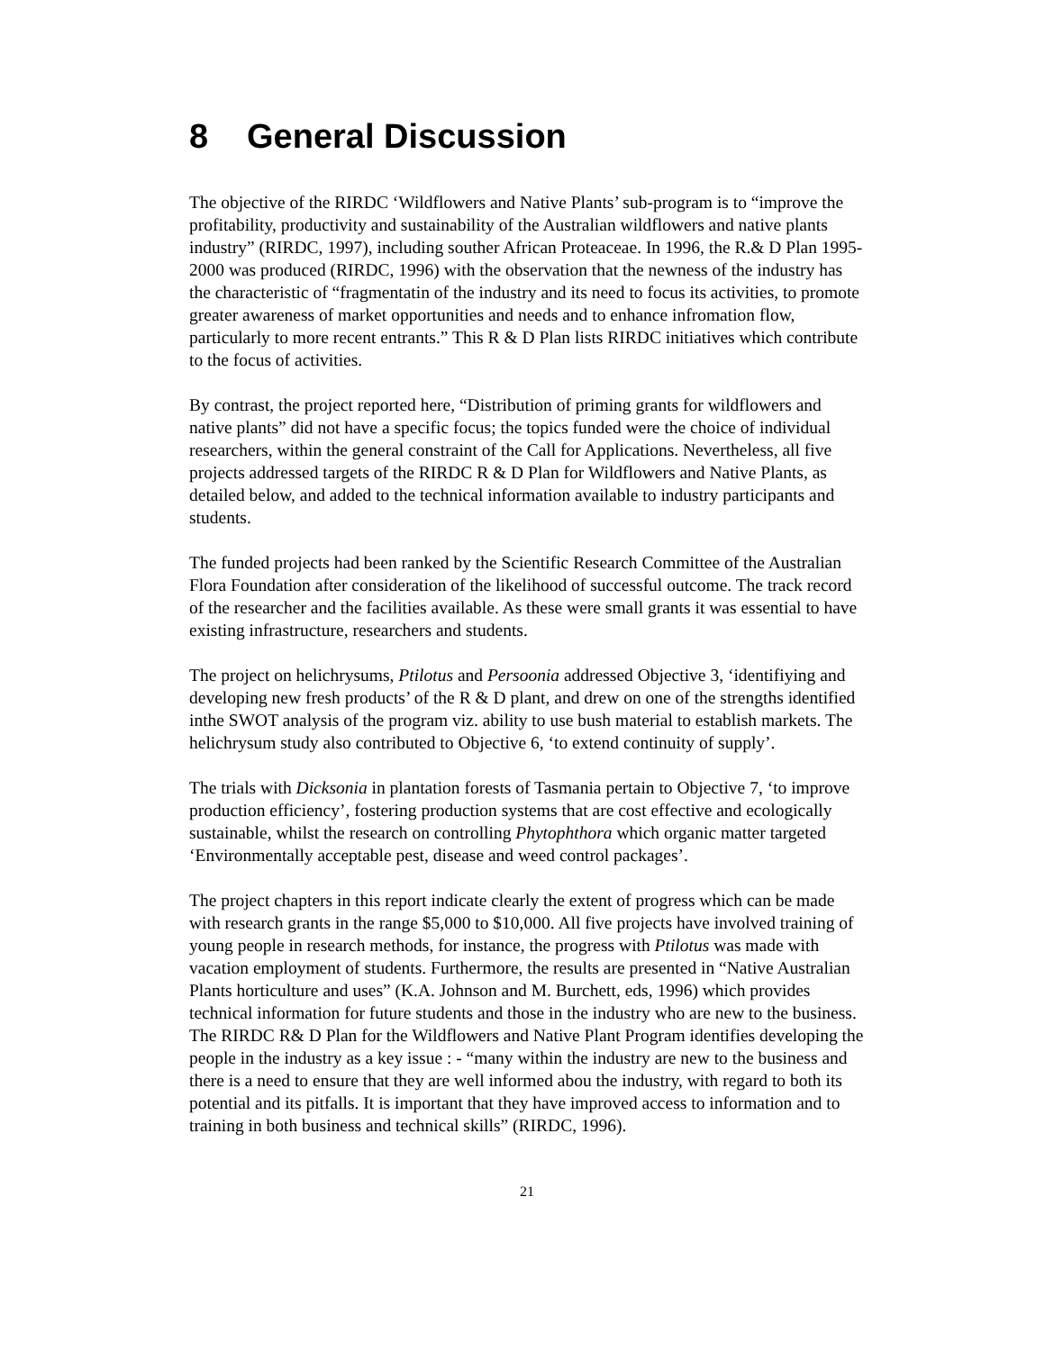8 General Discussion
The objective of the RIRDC ‘Wildflowers and Native Plants’ sub-program is to “improve the profitability, productivity and sustainability of the Australian wildflowers and native plants industry” (RIRDC, 1997), including souther African Proteaceae. In 1996, the R.& D Plan 1995-2000 was produced (RIRDC, 1996) with the observation that the newness of the industry has the characteristic of “fragmentatin of the industry and its need to focus its activities, to promote greater awareness of market opportunities and needs and to enhance infromation flow, particularly to more recent entrants.” This R & D Plan lists RIRDC initiatives which contribute to the focus of activities.
By contrast, the project reported here, “Distribution of priming grants for wildflowers and native plants” did not have a specific focus; the topics funded were the choice of individual researchers, within the general constraint of the Call for Applications. Nevertheless, all five projects addressed targets of the RIRDC R & D Plan for Wildflowers and Native Plants, as detailed below, and added to the technical information available to industry participants and students.
The funded projects had been ranked by the Scientific Research Committee of the Australian Flora Foundation after consideration of the likelihood of successful outcome. The track record of the researcher and the facilities available. As these were small grants it was essential to have existing infrastructure, researchers and students.
The project on helichrysums, Ptilotus and Persoonia addressed Objective 3, ‘identifiying and developing new fresh products’ of the R & D plant, and drew on one of the strengths identified inthe SWOT analysis of the program viz. ability to use bush material to establish markets. The helichrysum study also contributed to Objective 6, ‘to extend continuity of supply’.
The trials with Dicksonia in plantation forests of Tasmania pertain to Objective 7, ‘to improve production efficiency’, fostering production systems that are cost effective and ecologically sustainable, whilst the research on controlling Phytophthora which organic matter targeted ‘Environmentally acceptable pest, disease and weed control packages’.
The project chapters in this report indicate clearly the extent of progress which can be made with research grants in the range $5,000 to $10,000. All five projects have involved training of young people in research methods, for instance, the progress with Ptilotus was made with vacation employment of students. Furthermore, the results are presented in “Native Australian Plants horticulture and uses” (K.A. Johnson and M. Burchett, eds, 1996) which provides technical information for future students and those in the industry who are new to the business. The RIRDC R& D Plan for the Wildflowers and Native Plant Program identifies developing the people in the industry as a key issue : - “many within the industry are new to the business and there is a need to ensure that they are well informed abou the industry, with regard to both its potential and its pitfalls. It is important that they have improved access to information and to training in both business and technical skills” (RIRDC, 1996).
21